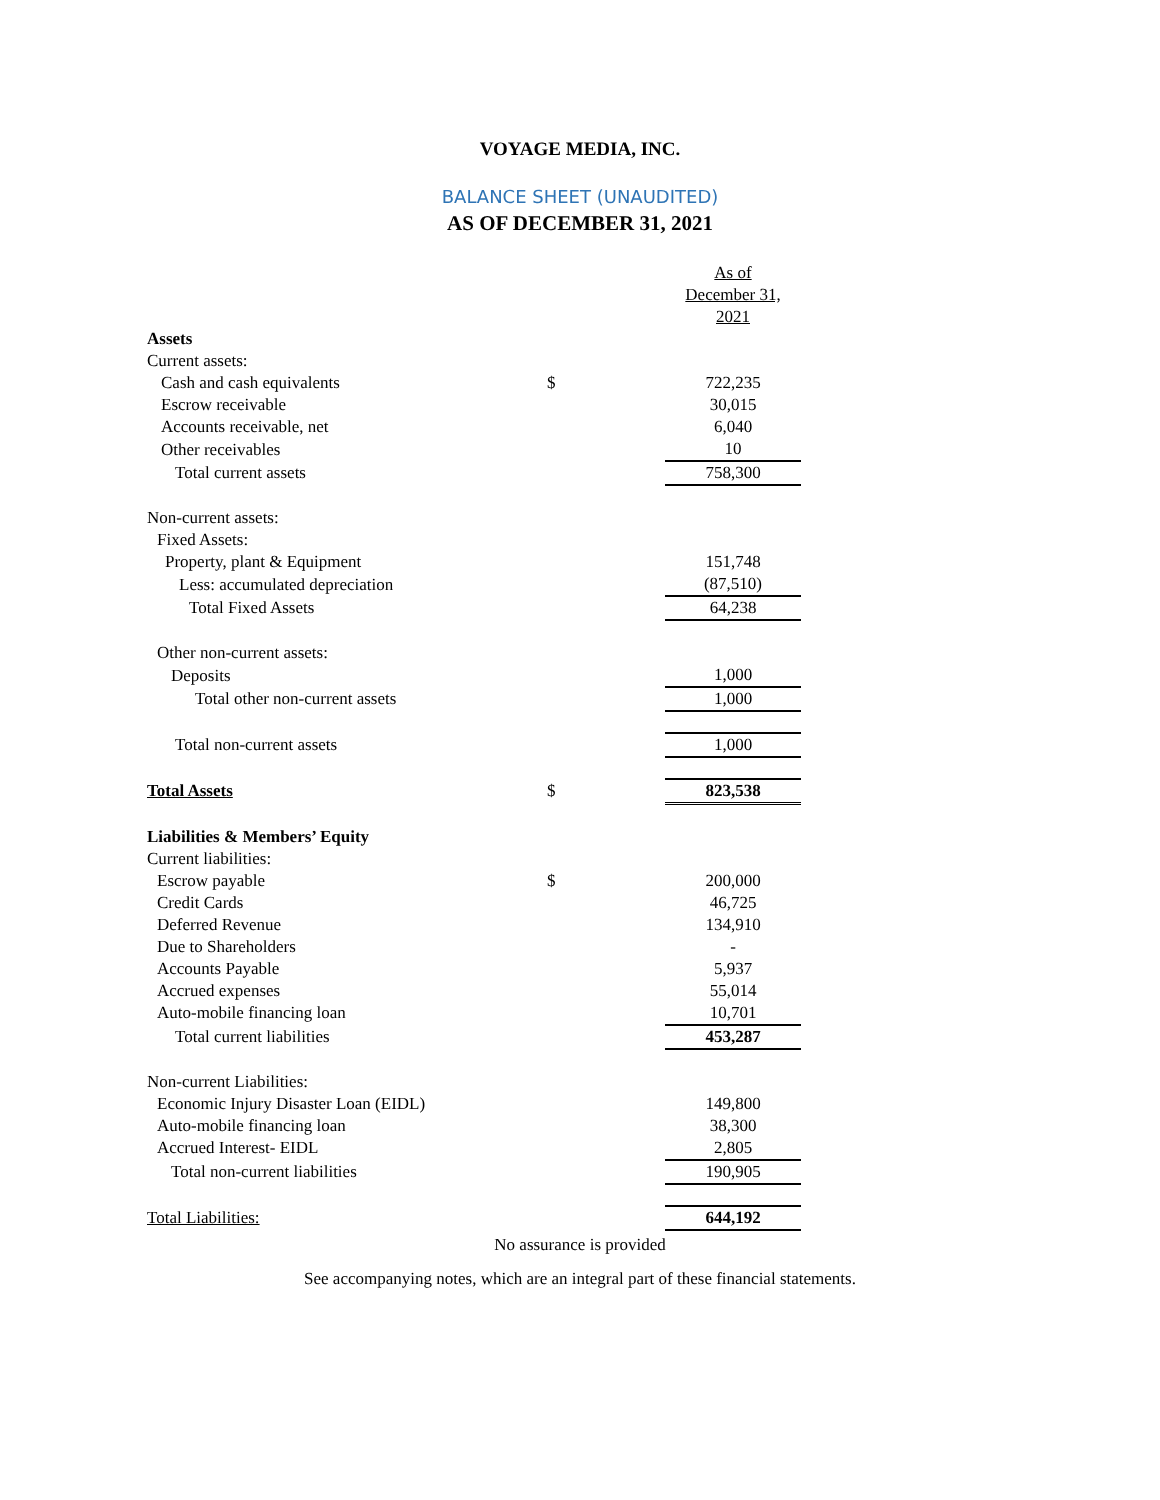VOYAGE MEDIA, INC.
BALANCE SHEET (UNAUDITED)
AS OF DECEMBER 31, 2021
| | | As of December 31, 2021 |
| Assets | | |
| Current assets: | | |
| Cash and cash equivalents | $ | 722,235 |
| Escrow receivable | | 30,015 |
| Accounts receivable, net | | 6,040 |
| Other receivables | | 10 |
| Total current assets | | 758,300 |
| Non-current assets: | | |
| Fixed Assets: | | |
| Property, plant & Equipment | | 151,748 |
| Less: accumulated depreciation | | (87,510) |
| Total Fixed Assets | | 64,238 |
| Other non-current assets: | | |
| Deposits | | 1,000 |
| Total other non-current assets | | 1,000 |
| Total non-current assets | | 1,000 |
| Total Assets | $ | 823,538 |
| Liabilities & Members’ Equity | | |
| Current liabilities: | | |
| Escrow payable | $ | 200,000 |
| Credit Cards | | 46,725 |
| Deferred Revenue | | 134,910 |
| Due to Shareholders | | - |
| Accounts Payable | | 5,937 |
| Accrued expenses | | 55,014 |
| Auto-mobile financing loan | | 10,701 |
| Total current liabilities | | 453,287 |
| Non-current Liabilities: | | |
| Economic Injury Disaster Loan (EIDL) | | 149,800 |
| Auto-mobile financing loan | | 38,300 |
| Accrued Interest- EIDL | | 2,805 |
| Total non-current liabilities | | 190,905 |
| Total Liabilities: | | 644,192 |
No assurance is provided
See accompanying notes, which are an integral part of these financial statements.